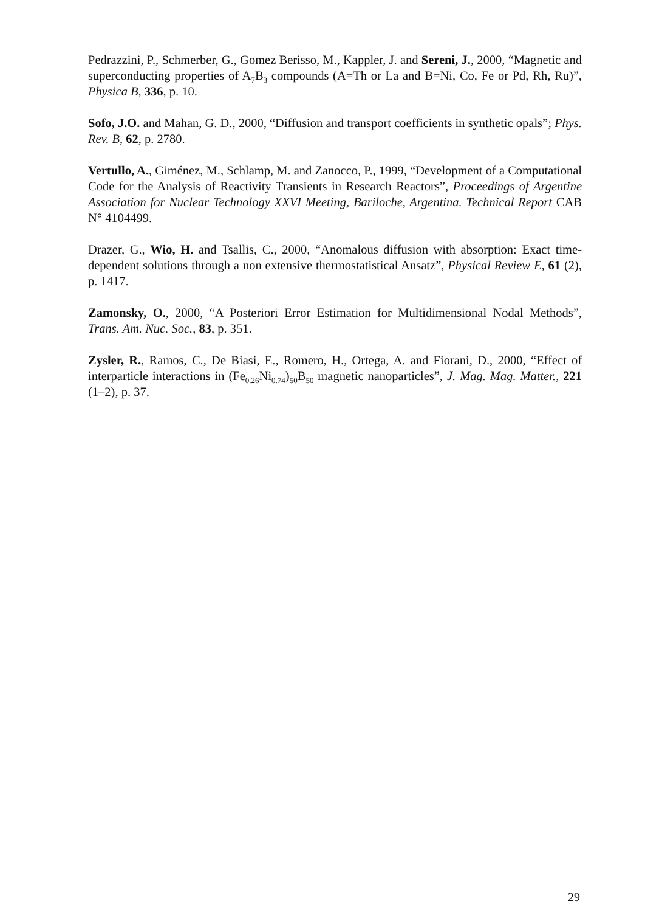Pedrazzini, P., Schmerber, G., Gomez Berisso, M., Kappler, J. and Sereni, J., 2000, “Magnetic and superconducting properties of A<sub>7</sub>B<sub>3</sub> compounds (A=Th or La and B=Ni, Co, Fe or Pd, Rh, Ru)”, Physica B, 336, p. 10.
Sofo, J.O. and Mahan, G. D., 2000, “Diffusion and transport coefficients in synthetic opals”; Phys. Rev. B, 62, p. 2780.
Vertullo, A., Giménez, M., Schlamp, M. and Zanocco, P., 1999, “Development of a Computational Code for the Analysis of Reactivity Transients in Research Reactors”, Proceedings of Argentine Association for Nuclear Technology XXVI Meeting, Bariloche, Argentina. Technical Report CAB N° 4104499.
Drazer, G., Wio, H. and Tsallis, C., 2000, “Anomalous diffusion with absorption: Exact time-dependent solutions through a non extensive thermostatistical Ansatz”, Physical Review E, 61 (2), p. 1417.
Zamonsky, O., 2000, “A Posteriori Error Estimation for Multidimensional Nodal Methods”, Trans. Am. Nuc. Soc., 83, p. 351.
Zysler, R., Ramos, C., De Biasi, E., Romero, H., Ortega, A. and Fiorani, D., 2000, “Effect of interparticle interactions in (Fe<sub>0.26</sub>Ni<sub>0.74</sub>)<sub>50</sub>B<sub>50</sub> magnetic nanoparticles”, J. Mag. Mag. Matter., 221 (1–2), p. 37.
29